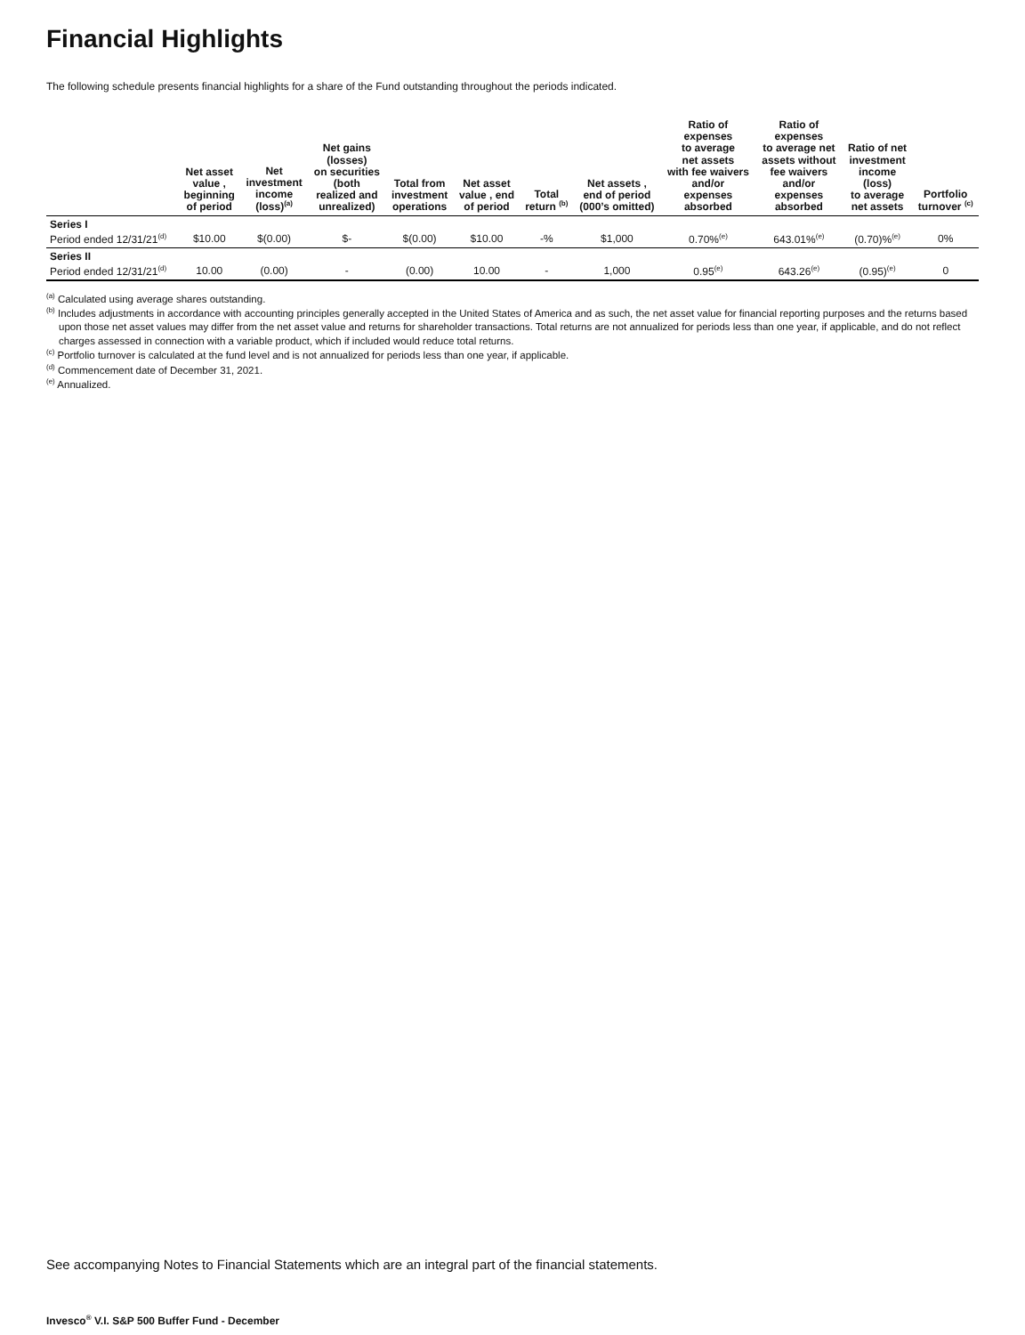Financial Highlights
The following schedule presents financial highlights for a share of the Fund outstanding throughout the periods indicated.
| | Net asset value , beginning of period | Net investment income (loss)<sup>(a)</sup> | Net gains (losses) on securities (both realized and unrealized) | Total from investment operations | Net asset value , end of period | Total return <sup>(b)</sup> | Net assets , end of period (000’s omitted) | Ratio of expenses to average net assets with fee waivers and/or expenses absorbed | Ratio of expenses to average net assets without fee waivers and/or expenses absorbed | Ratio of net investment income (loss) to average net assets | Portfolio turnover <sup>(c)</sup> |
| --- | --- | --- | --- | --- | --- | --- | --- | --- | --- | --- | --- |
| Series I | | | | | | | | | | | |
| Period ended 12/31/21<sup>(d)</sup> | $10.00 | $(0.00) | $- | $(0.00) | $10.00 | -% | $1,000 | 0.70%<sup>(e)</sup> | 643.01%<sup>(e)</sup> | (0.70)%<sup>(e)</sup> | 0% |
| Series II | | | | | | | | | | | |
| Period ended 12/31/21<sup>(d)</sup> | 10.00 | (0.00) | - | (0.00) | 10.00 | - | 1,000 | 0.95<sup>(e)</sup> | 643.26<sup>(e)</sup> | (0.95)<sup>(e)</sup> | 0 |
<sup>(a)</sup> Calculated using average shares outstanding.
<sup>(b)</sup> Includes adjustments in accordance with accounting principles generally accepted in the United States of America and as such, the net asset value for financial reporting purposes and the returns based upon those net asset values may differ from the net asset value and returns for shareholder transactions. Total returns are not annualized for periods less than one year, if applicable, and do not reflect charges assessed in connection with a variable product, which if included would reduce total returns.
<sup>(c)</sup> Portfolio turnover is calculated at the fund level and is not annualized for periods less than one year, if applicable.
<sup>(d)</sup> Commencement date of December 31, 2021.
<sup>(e)</sup> Annualized.
See accompanying Notes to Financial Statements which are an integral part of the financial statements.
Invesco<sup>®</sup> V.I. S&P 500 Buffer Fund - December